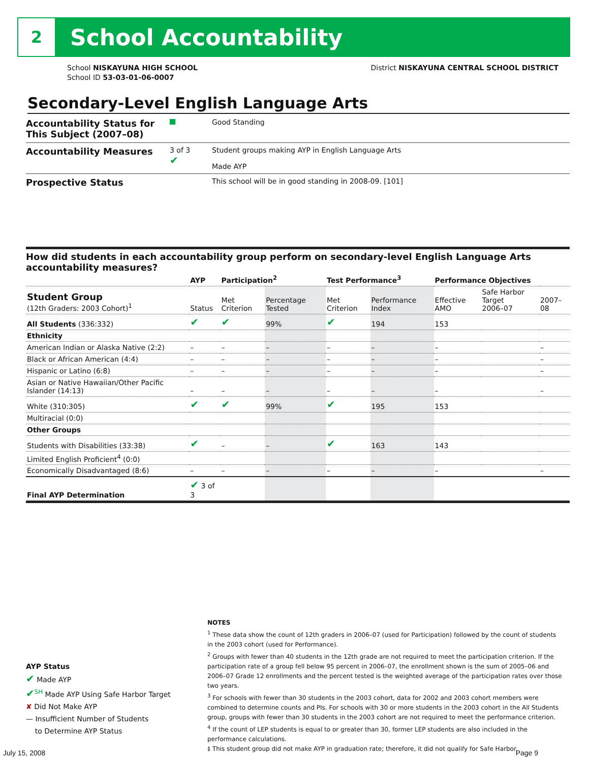2
School Accountability
School NISKAYUNA HIGH SCHOOL
School ID 53-03-01-06-0007
District NISKAYUNA CENTRAL SCHOOL DISTRICT
Secondary-Level English Language Arts
Accountability Status for This Subject (2007–08)
Good Standing
Accountability Measures
3 of 3
✔
Student groups making AYP in English Language Arts
Made AYP
Prospective Status
This school will be in good standing in 2008-09. [101]
How did students in each accountability group perform on secondary-level English Language Arts accountability measures?
| | AYP | Participation<sup>2</sup> | | Test Performance<sup>3</sup> | | Performance Objectives | | |
| --- | --- | --- | --- | --- | --- | --- | --- | --- |
| Student Group (12th Graders: 2003 Cohort)<sup>1</sup> | Status | Met Criterion | Percentage Tested | Met Criterion | Performance Index | Effective AMO | Safe Harbor Target 2006–07 | 2007–08 |
| All Students (336:332) | ✔ | ✔ | 99% | ✔ | 194 | 153 | | |
| Ethnicity | | | | | | | | |
| American Indian or Alaska Native (2:2) | – | – | – | – | – | – | | – |
| Black or African American (4:4) | – | – | – | – | – | – | | – |
| Hispanic or Latino (6:8) | – | – | – | – | – | – | | – |
| Asian or Native Hawaiian/Other Pacific Islander (14:13) | – | – | – | – | – | – | | – |
| White (310:305) | ✔ | ✔ | 99% | ✔ | 195 | 153 | | |
| Multiracial (0:0) | | | | | | | | |
| Other Groups | | | | | | | | |
| Students with Disabilities (33:38) | ✔ | – | – | ✔ | 163 | 143 | | |
| Limited English Proficient<sup>4</sup> (0:0) | | | | | | | | |
| Economically Disadvantaged (8:6) | – | – | – | – | – | – | | – |
| Final AYP Determination | ✔ 3 of 3 | | | | | | | |
AYP Status
✔ Made AYP
✔<sup>SH</sup> Made AYP Using Safe Harbor Target
✘ Did Not Make AYP
— Insufficient Number of Students
to Determine AYP Status
NOTES
<sup>1</sup> These data show the count of 12th graders in 2006–07 (used for Participation) followed by the count of students in the 2003 cohort (used for Performance).
<sup>2</sup> Groups with fewer than 40 students in the 12th grade are not required to meet the participation criterion. If the participation rate of a group fell below 95 percent in 2006–07, the enrollment shown is the sum of 2005–06 and 2006–07 Grade 12 enrollments and the percent tested is the weighted average of the participation rates over those two years.
<sup>3</sup> For schools with fewer than 30 students in the 2003 cohort, data for 2002 and 2003 cohort members were combined to determine counts and PIs. For schools with 30 or more students in the 2003 cohort in the All Students group, groups with fewer than 30 students in the 2003 cohort are not required to meet the performance criterion.
<sup>4</sup> If the count of LEP students is equal to or greater than 30, former LEP students are also included in the performance calculations.
‡ This student group did not make AYP in graduation rate; therefore, it did not qualify for Safe Harbor.
July 15, 2008 Page 9